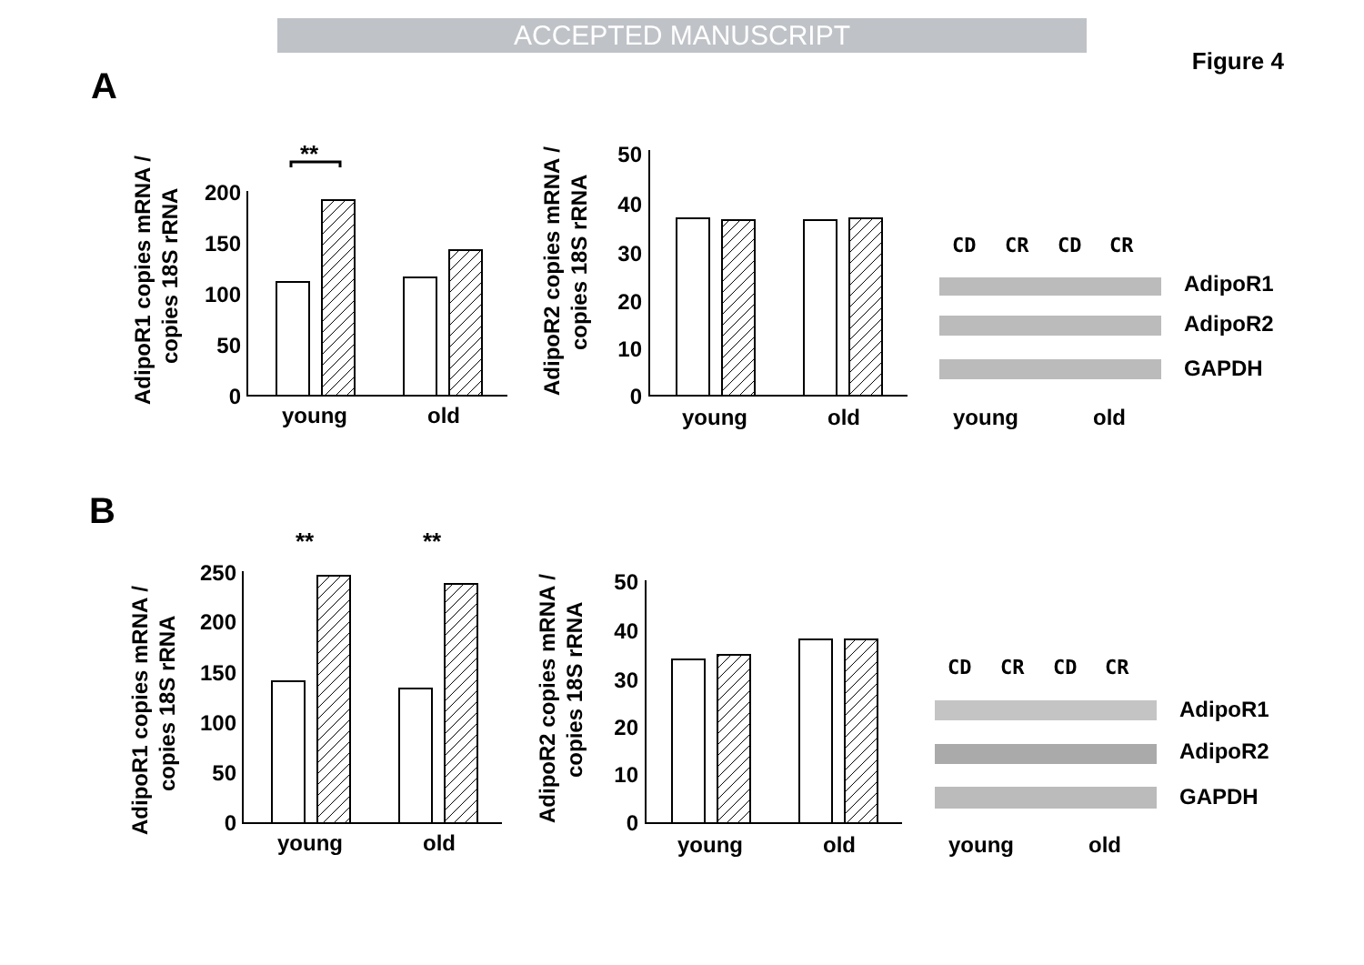ACCEPTED MANUSCRIPT
Figure 4
A
B
AdipoR1 copies mRNA /
copies 18S rRNA
200
150
100
50
0
**
young
old
AdipoR2 copies mRNA /
copies 18S rRNA
50
40
30
20
10
0
young
old
CD
CR
CD
CR
AdipoR1
AdipoR2
GAPDH
young
old
AdipoR1 copies mRNA /
copies 18S rRNA
250
200
150
100
50
0
young
old
**
**
AdipoR2 copies mRNA /
copies 18S rRNA
50
40
30
20
10
0
young
old
CD
CR
CD
CR
AdipoR1
AdipoR2
GAPDH
young
old